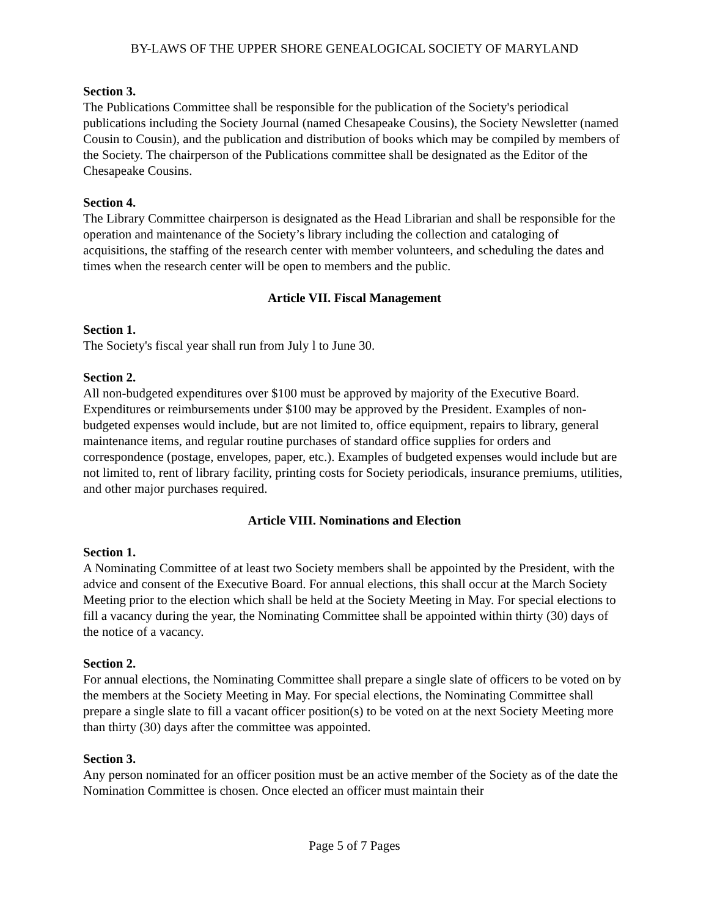BY-LAWS OF THE UPPER SHORE GENEALOGICAL SOCIETY OF MARYLAND
Section 3.
The Publications Committee shall be responsible for the publication of the Society's periodical publications including the Society Journal (named Chesapeake Cousins), the Society Newsletter (named Cousin to Cousin), and the publication and distribution of books which may be compiled by members of the Society. The chairperson of the Publications committee shall be designated as the Editor of the Chesapeake Cousins.
Section 4.
The Library Committee chairperson is designated as the Head Librarian and shall be responsible for the operation and maintenance of the Society’s library including the collection and cataloging of acquisitions, the staffing of the research center with member volunteers, and scheduling the dates and times when the research center will be open to members and the public.
Article VII. Fiscal Management
Section 1.
The Society's fiscal year shall run from July l to June 30.
Section 2.
All non-budgeted expenditures over $100 must be approved by majority of the Executive Board. Expenditures or reimbursements under $100 may be approved by the President. Examples of non-budgeted expenses would include, but are not limited to, office equipment, repairs to library, general maintenance items, and regular routine purchases of standard office supplies for orders and correspondence (postage, envelopes, paper, etc.). Examples of budgeted expenses would include but are not limited to, rent of library facility, printing costs for Society periodicals, insurance premiums, utilities, and other major purchases required.
Article VIII. Nominations and Election
Section 1.
A Nominating Committee of at least two Society members shall be appointed by the President, with the advice and consent of the Executive Board. For annual elections, this shall occur at the March Society Meeting prior to the election which shall be held at the Society Meeting in May. For special elections to fill a vacancy during the year, the Nominating Committee shall be appointed within thirty (30) days of the notice of a vacancy.
Section 2.
For annual elections, the Nominating Committee shall prepare a single slate of officers to be voted on by the members at the Society Meeting in May. For special elections, the Nominating Committee shall prepare a single slate to fill a vacant officer position(s) to be voted on at the next Society Meeting more than thirty (30) days after the committee was appointed.
Section 3.
Any person nominated for an officer position must be an active member of the Society as of the date the Nomination Committee is chosen. Once elected an officer must maintain their
Page 5 of 7 Pages